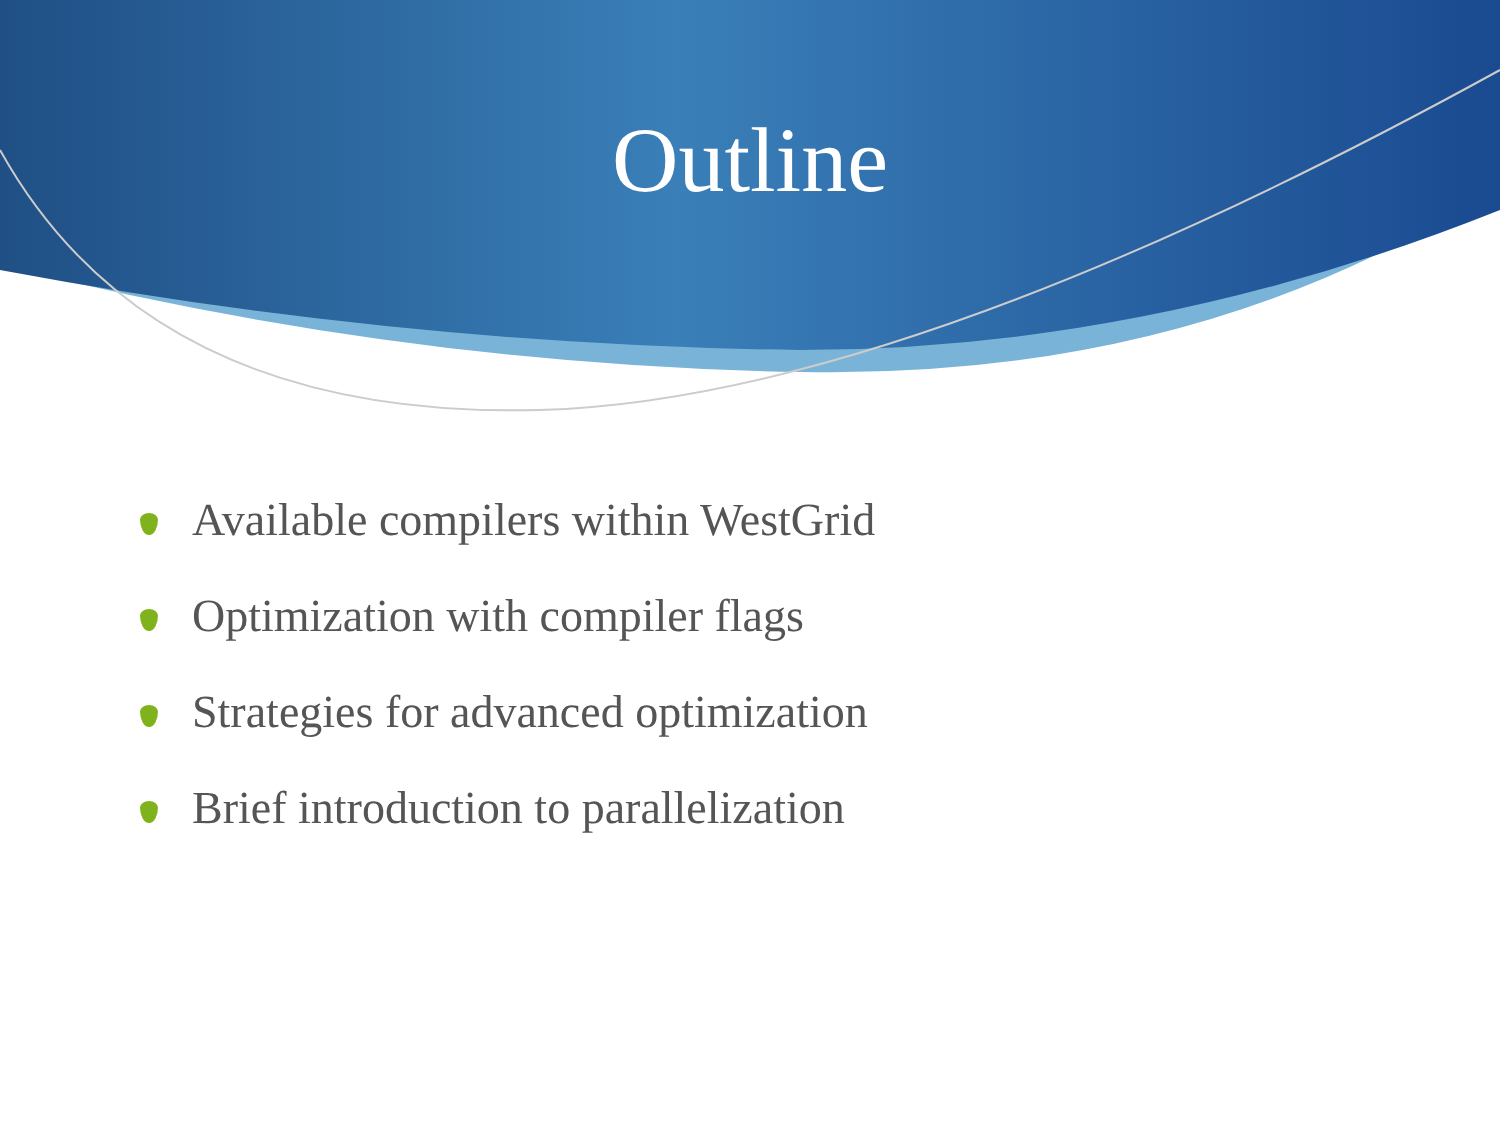Outline
Available compilers within WestGrid
Optimization with compiler flags
Strategies for advanced optimization
Brief introduction to parallelization